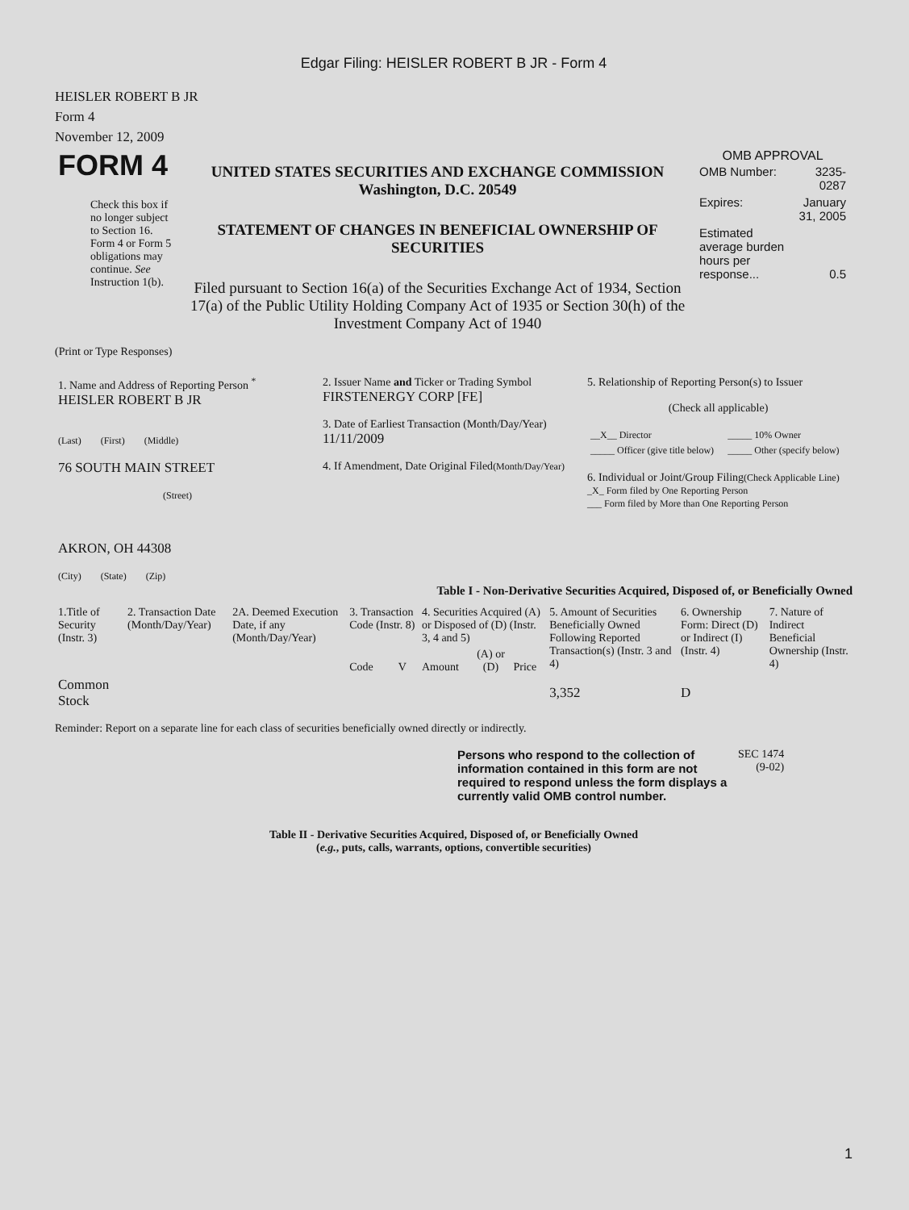Edgar Filing: HEISLER ROBERT B JR - Form 4
HEISLER ROBERT B JR
Form 4
November 12, 2009
| FORM 4 Check this box if no longer subject to Section 16. Form 4 or Form 5 obligations may continue. See Instruction 1(b). | UNITED STATES SECURITIES AND EXCHANGE COMMISSION Washington, D.C. 20549 STATEMENT OF CHANGES IN BENEFICIAL OWNERSHIP OF SECURITIES Filed pursuant to Section 16(a) of the Securities Exchange Act of 1934, Section 17(a) of the Public Utility Holding Company Act of 1935 or Section 30(h) of the Investment Company Act of 1940 | OMB APPROVAL / OMB Number: / 3235-0287 / / Expires: / January 31, 2005 / / Estimated average burden hours per response... / 0.5 / |
(Print or Type Responses)
| 1. Name and Address of Reporting Person <sup>*</sup> HEISLER ROBERT B JR (Last) (First) (Middle) 76 SOUTH MAIN STREET (Street) AKRON, OH 44308 (City) (State) (Zip) | 2. Issuer Name and Ticker or Trading Symbol FIRSTENERGY CORP [FE] 3. Date of Earliest Transaction (Month/Day/Year) 11/11/2009 4. If Amendment, Date Original Filed (Month/Day/Year) | 5. Relationship of Reporting Person(s) to Issuer (Check all applicable) / __X__ Director / _____ 10% Owner / / _____ Officer (give title below) / _____ Other (specify below) / 6. Individual or Joint/Group Filing (Check Applicable Line) _X_ Form filed by One Reporting Person ___ Form filed by More than One Reporting Person |
Table I - Non-Derivative Securities Acquired, Disposed of, or Beneficially Owned
| 1.Title of Security (Instr. 3) | 2. Transaction Date (Month/Day/Year) | 2A. Deemed Execution Date, if any (Month/Day/Year) | 3. Transaction Code (Instr. 8) | | 4. Securities Acquired (A) or Disposed of (D) (Instr. 3, 4 and 5) | | | 5. Amount of Securities Beneficially Owned Following Reported Transaction(s) (Instr. 3 and 4) | 6. Ownership Form: Direct (D) or Indirect (I) (Instr. 4) | 7. Nature of Indirect Beneficial Ownership (Instr. 4) |
| --- | --- | --- | --- | --- | --- | --- | --- | --- | --- | --- |
| | | | Code | V | Amount | (A) or (D) | Price | | | |
| Common Stock | | | | | | | | 3,352 | D | |
Reminder: Report on a separate line for each class of securities beneficially owned directly or indirectly.
| Persons who respond to the collection of information contained in this form are not required to respond unless the form displays a currently valid OMB control number. | SEC 1474 (9-02) |
Table II - Derivative Securities Acquired, Disposed of, or Beneficially Owned
(e.g., puts, calls, warrants, options, convertible securities)
1